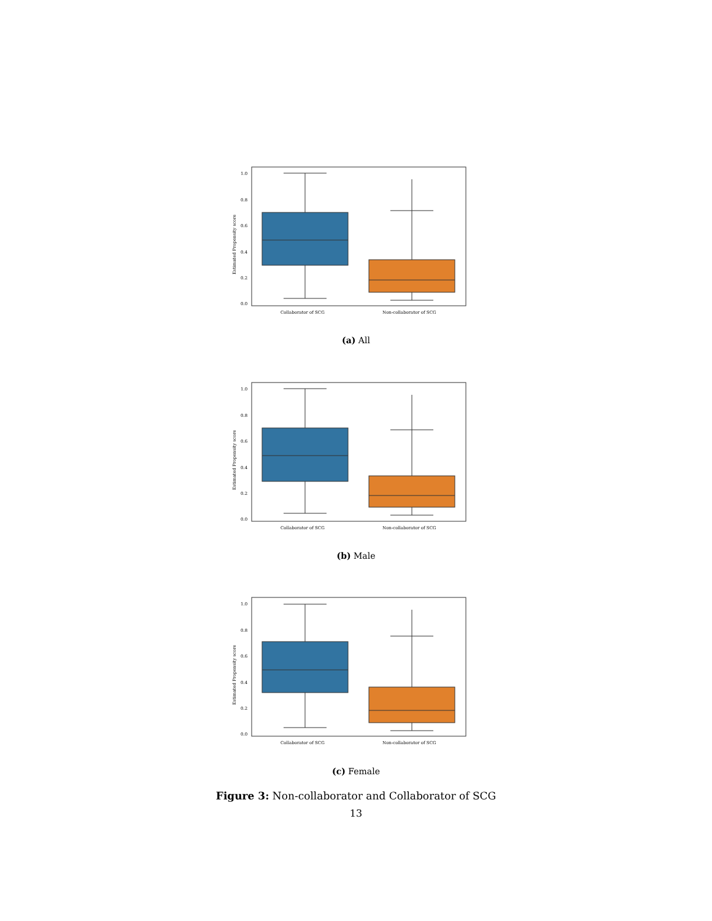1.0
0.8
0.6
0.4
0.2
0.0
Estimated Propensity score
Collaborator of SCG
Non-collaborator of SCG
(a) All
1.0
0.8
0.6
0.4
0.2
0.0
Estimated Propensity score
Collaborator of SCG
Non-collaborator of SCG
(b) Male
1.0
0.8
0.6
0.4
0.2
0.0
Estimated Propensity score
Collaborator of SCG
Non-collaborator of SCG
(c) Female
Figure 3: Non-collaborator and Collaborator of SCG
13